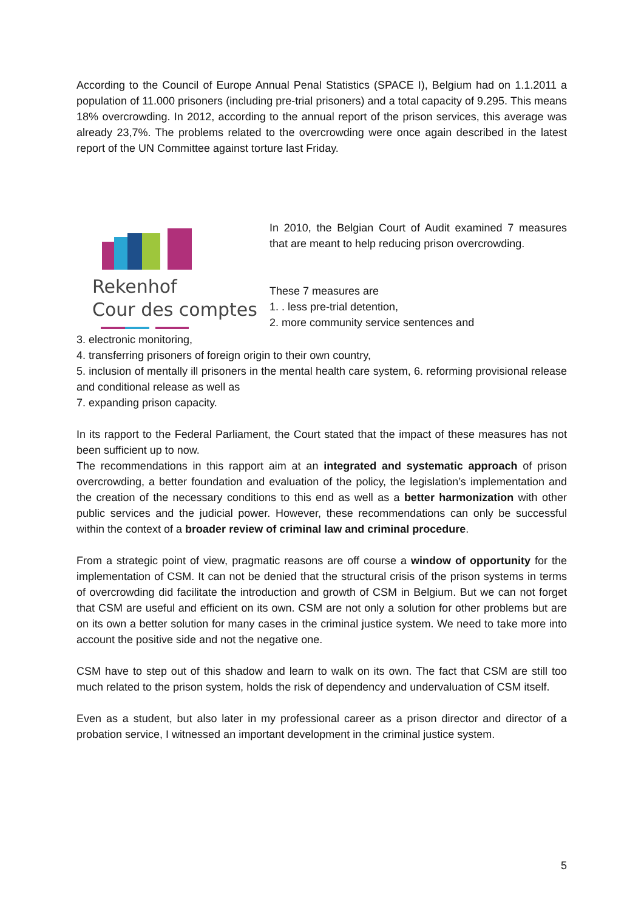According to the Council of Europe Annual Penal Statistics (SPACE I), Belgium had on 1.1.2011 a population of 11.000 prisoners (including pre-trial prisoners) and a total capacity of 9.295. This means 18% overcrowding. In 2012, according to the annual report of the prison services, this average was already 23,7%. The problems related to the overcrowding were once again described in the latest report of the UN Committee against torture last Friday.
Rekenhof
Cour des comptes
In 2010, the Belgian Court of Audit examined 7 measures that are meant to help reducing prison overcrowding.
These 7 measures are
1. . less pre-trial detention,
2. more community service sentences and
3. electronic monitoring,
4. transferring prisoners of foreign origin to their own country,
5. inclusion of mentally ill prisoners in the mental health care system, 6. reforming provisional release and conditional release as well as
7. expanding prison capacity.
In its rapport to the Federal Parliament, the Court stated that the impact of these measures has not been sufficient up to now.
The recommendations in this rapport aim at an integrated and systematic approach of prison overcrowding, a better foundation and evaluation of the policy, the legislation’s implementation and the creation of the necessary conditions to this end as well as a better harmonization with other public services and the judicial power. However, these recommendations can only be successful within the context of a broader review of criminal law and criminal procedure.
From a strategic point of view, pragmatic reasons are off course a window of opportunity for the implementation of CSM. It can not be denied that the structural crisis of the prison systems in terms of overcrowding did facilitate the introduction and growth of CSM in Belgium. But we can not forget that CSM are useful and efficient on its own. CSM are not only a solution for other problems but are on its own a better solution for many cases in the criminal justice system. We need to take more into account the positive side and not the negative one.
CSM have to step out of this shadow and learn to walk on its own. The fact that CSM are still too much related to the prison system, holds the risk of dependency and undervaluation of CSM itself.
Even as a student, but also later in my professional career as a prison director and director of a probation service, I witnessed an important development in the criminal justice system.
5